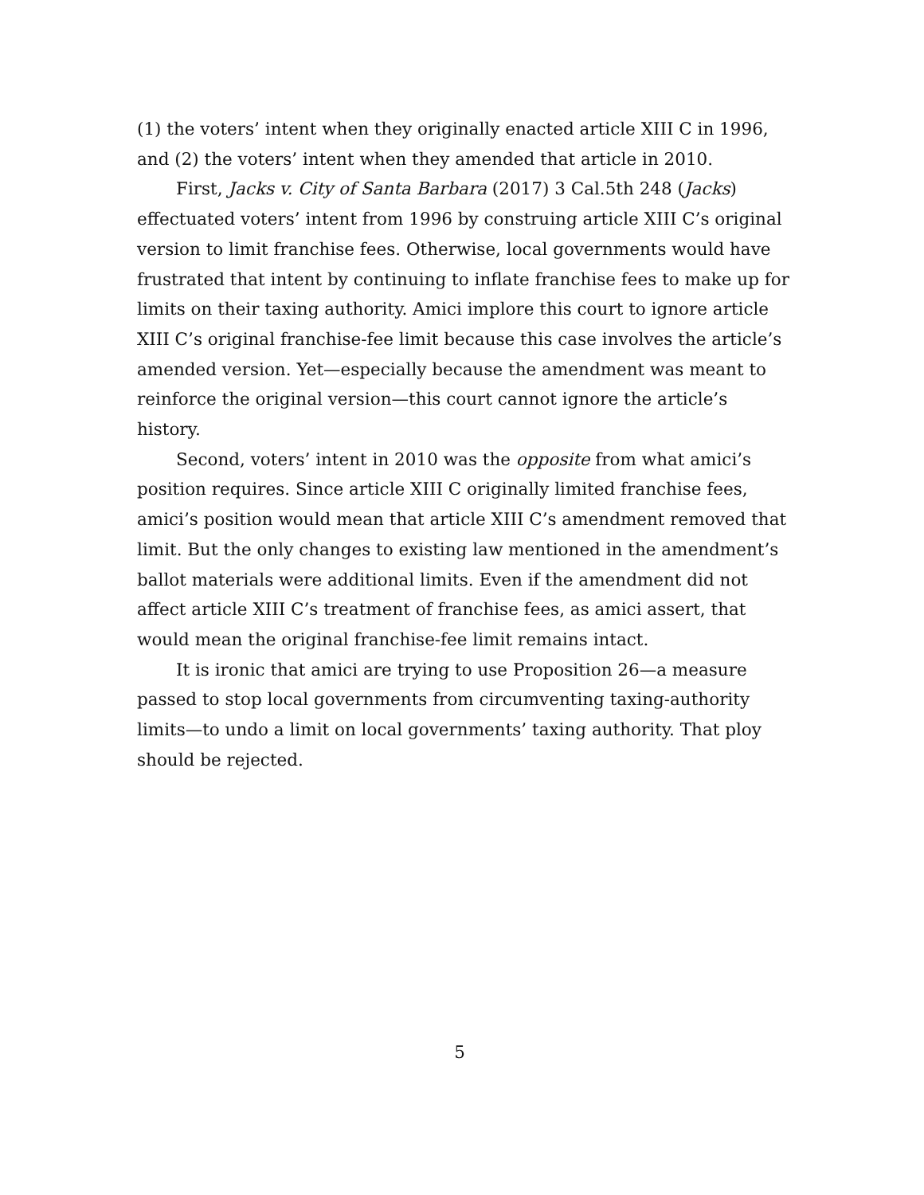(1) the voters’ intent when they originally enacted article XIII C in 1996, and (2) the voters’ intent when they amended that article in 2010.
First, Jacks v. City of Santa Barbara (2017) 3 Cal.5th 248 (Jacks) effectuated voters’ intent from 1996 by construing article XIII C’s original version to limit franchise fees. Otherwise, local governments would have frustrated that intent by continuing to inflate franchise fees to make up for limits on their taxing authority. Amici implore this court to ignore article XIII C’s original franchise-fee limit because this case involves the article’s amended version. Yet—especially because the amendment was meant to reinforce the original version—this court cannot ignore the article’s history.
Second, voters’ intent in 2010 was the opposite from what amici’s position requires. Since article XIII C originally limited franchise fees, amici’s position would mean that article XIII C’s amendment removed that limit. But the only changes to existing law mentioned in the amendment’s ballot materials were additional limits. Even if the amendment did not affect article XIII C’s treatment of franchise fees, as amici assert, that would mean the original franchise-fee limit remains intact.
It is ironic that amici are trying to use Proposition 26—a measure passed to stop local governments from circumventing taxing-authority limits—to undo a limit on local governments’ taxing authority. That ploy should be rejected.
5